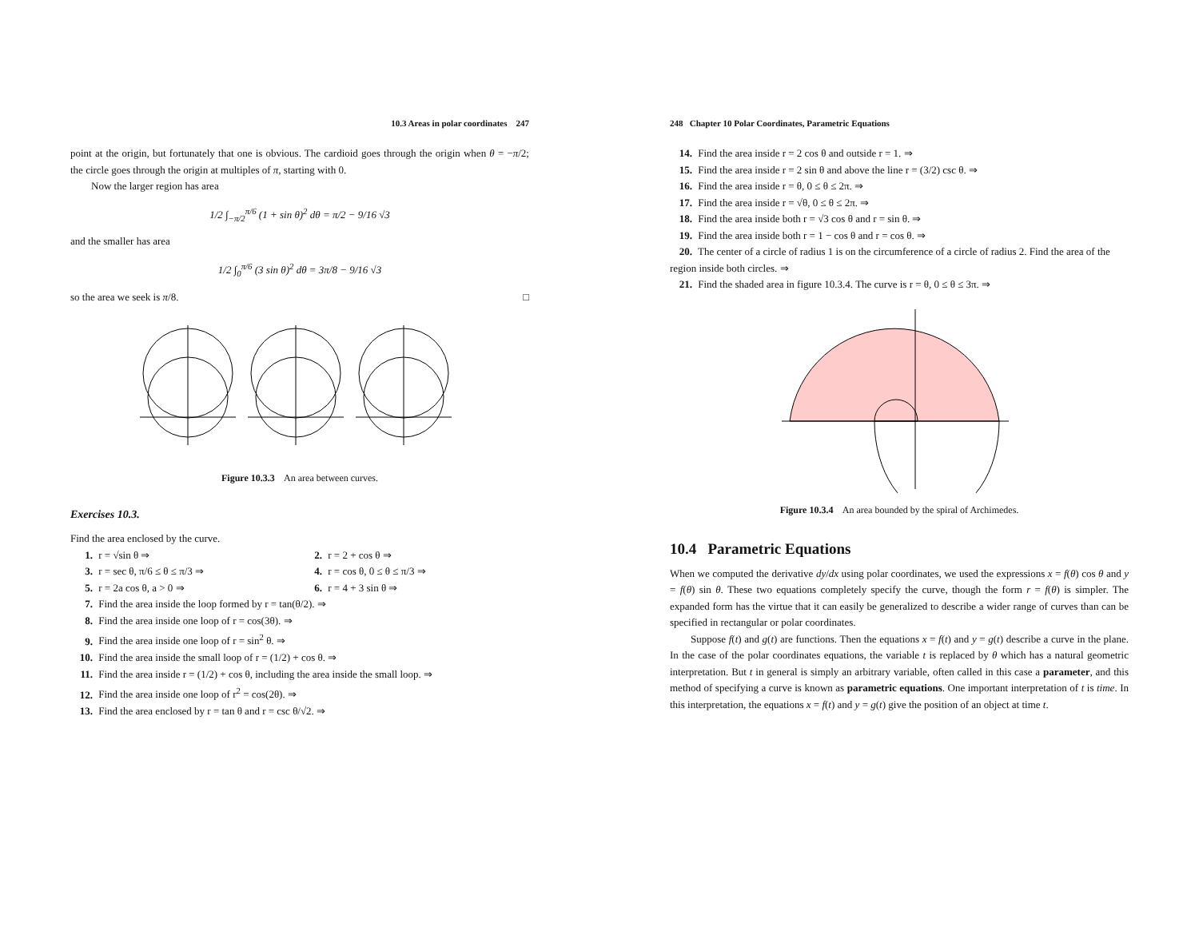10.3 Areas in polar coordinates 247
point at the origin, but fortunately that one is obvious. The cardioid goes through the origin when θ = −π/2; the circle goes through the origin at multiples of π, starting with 0.
Now the larger region has area
1/2 ∫<sub>−π/2</sub><sup>π/6</sup> (1 + sin θ)<sup>2</sup> dθ = π/2 − 9/16 √3
and the smaller has area
1/2 ∫<sub>0</sub><sup>π/6</sup> (3 sin θ)<sup>2</sup> dθ = 3π/8 − 9/16 √3
so the area we seek is π/8. □
Figure 10.3.3 An area between curves.
Exercises 10.3.
Find the area enclosed by the curve.
1. r = √sin θ ⇒ 2. r = 2 + cos θ ⇒
3. r = sec θ, π/6 ≤ θ ≤ π/3 ⇒ 4. r = cos θ, 0 ≤ θ ≤ π/3 ⇒
5. r = 2a cos θ, a > 0 ⇒ 6. r = 4 + 3 sin θ ⇒
7. Find the area inside the loop formed by r = tan(θ/2). ⇒
8. Find the area inside one loop of r = cos(3θ). ⇒
9. Find the area inside one loop of r = sin<sup>2</sup> θ. ⇒
10. Find the area inside the small loop of r = (1/2) + cos θ. ⇒
11. Find the area inside r = (1/2) + cos θ, including the area inside the small loop. ⇒
12. Find the area inside one loop of r<sup>2</sup> = cos(2θ). ⇒
13. Find the area enclosed by r = tan θ and r = csc θ/√2. ⇒
248 Chapter 10 Polar Coordinates, Parametric Equations
14. Find the area inside r = 2 cos θ and outside r = 1. ⇒
15. Find the area inside r = 2 sin θ and above the line r = (3/2) csc θ. ⇒
16. Find the area inside r = θ, 0 ≤ θ ≤ 2π. ⇒
17. Find the area inside r = √θ, 0 ≤ θ ≤ 2π. ⇒
18. Find the area inside both r = √3 cos θ and r = sin θ. ⇒
19. Find the area inside both r = 1 − cos θ and r = cos θ. ⇒
20. The center of a circle of radius 1 is on the circumference of a circle of radius 2. Find the area of the region inside both circles. ⇒
21. Find the shaded area in figure 10.3.4. The curve is r = θ, 0 ≤ θ ≤ 3π. ⇒
Figure 10.3.4 An area bounded by the spiral of Archimedes.
10.4 Parametric Equations
When we computed the derivative dy/dx using polar coordinates, we used the expressions x = f(θ) cos θ and y = f(θ) sin θ. These two equations completely specify the curve, though the form r = f(θ) is simpler. The expanded form has the virtue that it can easily be generalized to describe a wider range of curves than can be specified in rectangular or polar coordinates.
Suppose f(t) and g(t) are functions. Then the equations x = f(t) and y = g(t) describe a curve in the plane. In the case of the polar coordinates equations, the variable t is replaced by θ which has a natural geometric interpretation. But t in general is simply an arbitrary variable, often called in this case a parameter, and this method of specifying a curve is known as parametric equations. One important interpretation of t is time. In this interpretation, the equations x = f(t) and y = g(t) give the position of an object at time t.